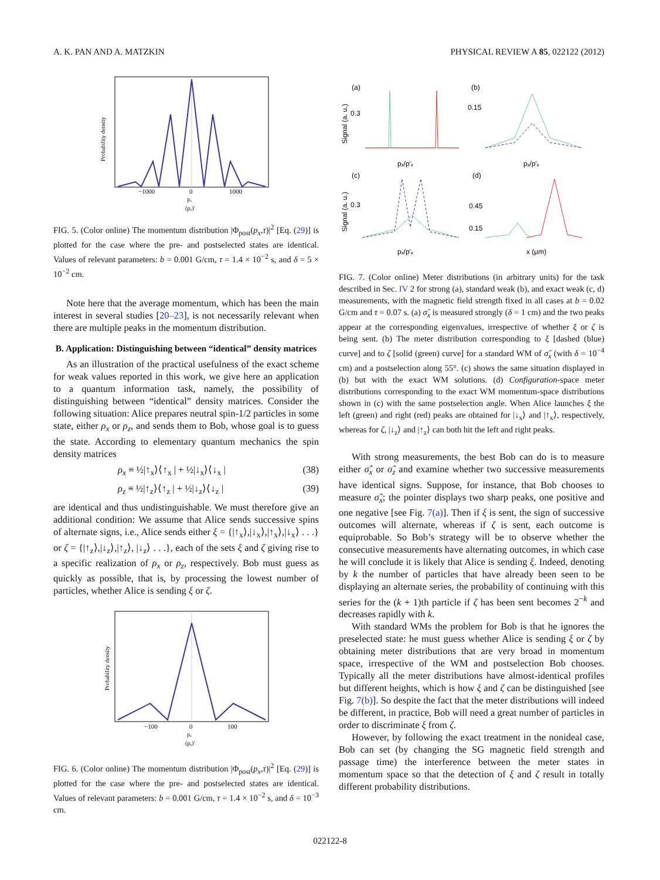A. K. PAN AND A. MATZKIN PHYSICAL REVIEW A 85, 022122 (2012)
Probability density
−1000
0
1000
pₓ
(pₓ)′
FIG. 5. (Color online) The momentum distribution |Φ<sub>post</sub>(p<sub>x</sub>,τ)|<sup>2</sup> [Eq. (29)] is plotted for the case where the pre- and postselected states are identical. Values of relevant parameters: b = 0.001 G/cm, τ = 1.4 × 10<sup>−2</sup> s, and δ = 5 × 10<sup>−2</sup> cm.
Note here that the average momentum, which has been the main interest in several studies [20–23], is not necessarily relevant when there are multiple peaks in the momentum distribution.
B. Application: Distinguishing between “identical” density matrices
As an illustration of the practical usefulness of the exact scheme for weak values reported in this work, we give here an application to a quantum information task, namely, the possibility of distinguishing between “identical” density matrices. Consider the following situation: Alice prepares neutral spin-1/2 particles in some state, either ρ<sub>x</sub> or ρ<sub>z</sub>, and sends them to Bob, whose goal is to guess the state. According to elementary quantum mechanics the spin density matrices
ρ<sub>x</sub> ≡ ½|↑<sub>x</sub>⟩⟨↑<sub>x</sub> | + ½|↓<sub>x</sub>⟩⟨↓<sub>x</sub> | (38)
ρ<sub>z</sub> ≡ ½|↑<sub>z</sub>⟩⟨↑<sub>z</sub> | + ½|↓<sub>z</sub>⟩⟨↓<sub>z</sub> | (39)
are identical and thus undistinguishable. We must therefore give an additional condition: We assume that Alice sends successive spins of alternate signs, i.e., Alice sends either ξ = {|↑<sub>x</sub>⟩,|↓<sub>x</sub>⟩,|↑<sub>x</sub>⟩,|↓<sub>x</sub>⟩ . . .} or ζ = {|↑<sub>z</sub>⟩,|↓<sub>z</sub>⟩,|↑<sub>z</sub>⟩, |↓<sub>z</sub>⟩ . . .}, each of the sets ξ and ζ giving rise to a specific realization of ρ<sub>x</sub> or ρ<sub>z</sub>, respectively. Bob must guess as quickly as possible, that is, by processing the lowest number of particles, whether Alice is sending ξ or ζ.
Probability density
−100
0
100
pₓ
(pₓ)′
FIG. 6. (Color online) The momentum distribution |Φ<sub>post</sub>(p<sub>x</sub>,τ)|<sup>2</sup> [Eq. (29)] is plotted for the case where the pre- and postselected states are identical. Values of relevant parameters: b = 0.001 G/cm, τ = 1.4 × 10<sup>−2</sup> s, and δ = 10<sup>−3</sup> cm.
(a)
(b)
(c)
(d)
Signal (a. u.)
Signal (a. u.)
0.3
0.15
0.3
0.45
0.15
pₓ/p′ₓ
pₓ/p′ₓ
pₓ/p′ₓ
x (μm)
FIG. 7. (Color online) Meter distributions (in arbitrary units) for the task described in Sec. IV 2 for strong (a), standard weak (b), and exact weak (c, d) measurements, with the magnetic field strength fixed in all cases at b = 0.02 G/cm and τ = 0.07 s. (a) σ̂<sub>x</sub> is measured strongly (δ = 1 cm) and the two peaks appear at the corresponding eigenvalues, irrespective of whether ξ or ζ is being sent. (b) The meter distribution corresponding to ξ [dashed (blue) curve] and to ζ [solid (green) curve] for a standard WM of σ̂<sub>x</sub> (with δ = 10<sup>−4</sup> cm) and a postselection along 55°. (c) shows the same situation displayed in (b) but with the exact WM solutions. (d) Configuration-space meter distributions corresponding to the exact WM momentum-space distributions shown in (c) with the same postselection angle. When Alice launches ξ the left (green) and right (red) peaks are obtained for |↓<sub>x</sub>⟩ and |↑<sub>x</sub>⟩, respectively, whereas for ζ, |↓<sub>z</sub>⟩ and |↑<sub>z</sub>⟩ can both hit the left and right peaks.
With strong measurements, the best Bob can do is to measure either σ̂<sub>x</sub> or σ̂<sub>z</sub> and examine whether two successive measurements have identical signs. Suppose, for instance, that Bob chooses to measure σ̂<sub>x</sub>; the pointer displays two sharp peaks, one positive and one negative [see Fig. 7(a)]. Then if ξ is sent, the sign of successive outcomes will alternate, whereas if ζ is sent, each outcome is equiprobable. So Bob’s strategy will be to observe whether the consecutive measurements have alternating outcomes, in which case he will conclude it is likely that Alice is sending ξ. Indeed, denoting by k the number of particles that have already been seen to be displaying an alternate series, the probability of continuing with this series for the (k + 1)th particle if ζ has been sent becomes 2<sup>−k</sup> and decreases rapidly with k.
With standard WMs the problem for Bob is that he ignores the preselected state: he must guess whether Alice is sending ξ or ζ by obtaining meter distributions that are very broad in momentum space, irrespective of the WM and postselection Bob chooses. Typically all the meter distributions have almost-identical profiles but different heights, which is how ξ and ζ can be distinguished [see Fig. 7(b)]. So despite the fact that the meter distributions will indeed be different, in practice, Bob will need a great number of particles in order to discriminate ξ from ζ.
However, by following the exact treatment in the nonideal case, Bob can set (by changing the SG magnetic field strength and passage time) the interference between the meter states in momentum space so that the detection of ξ and ζ result in totally different probability distributions.
022122-8